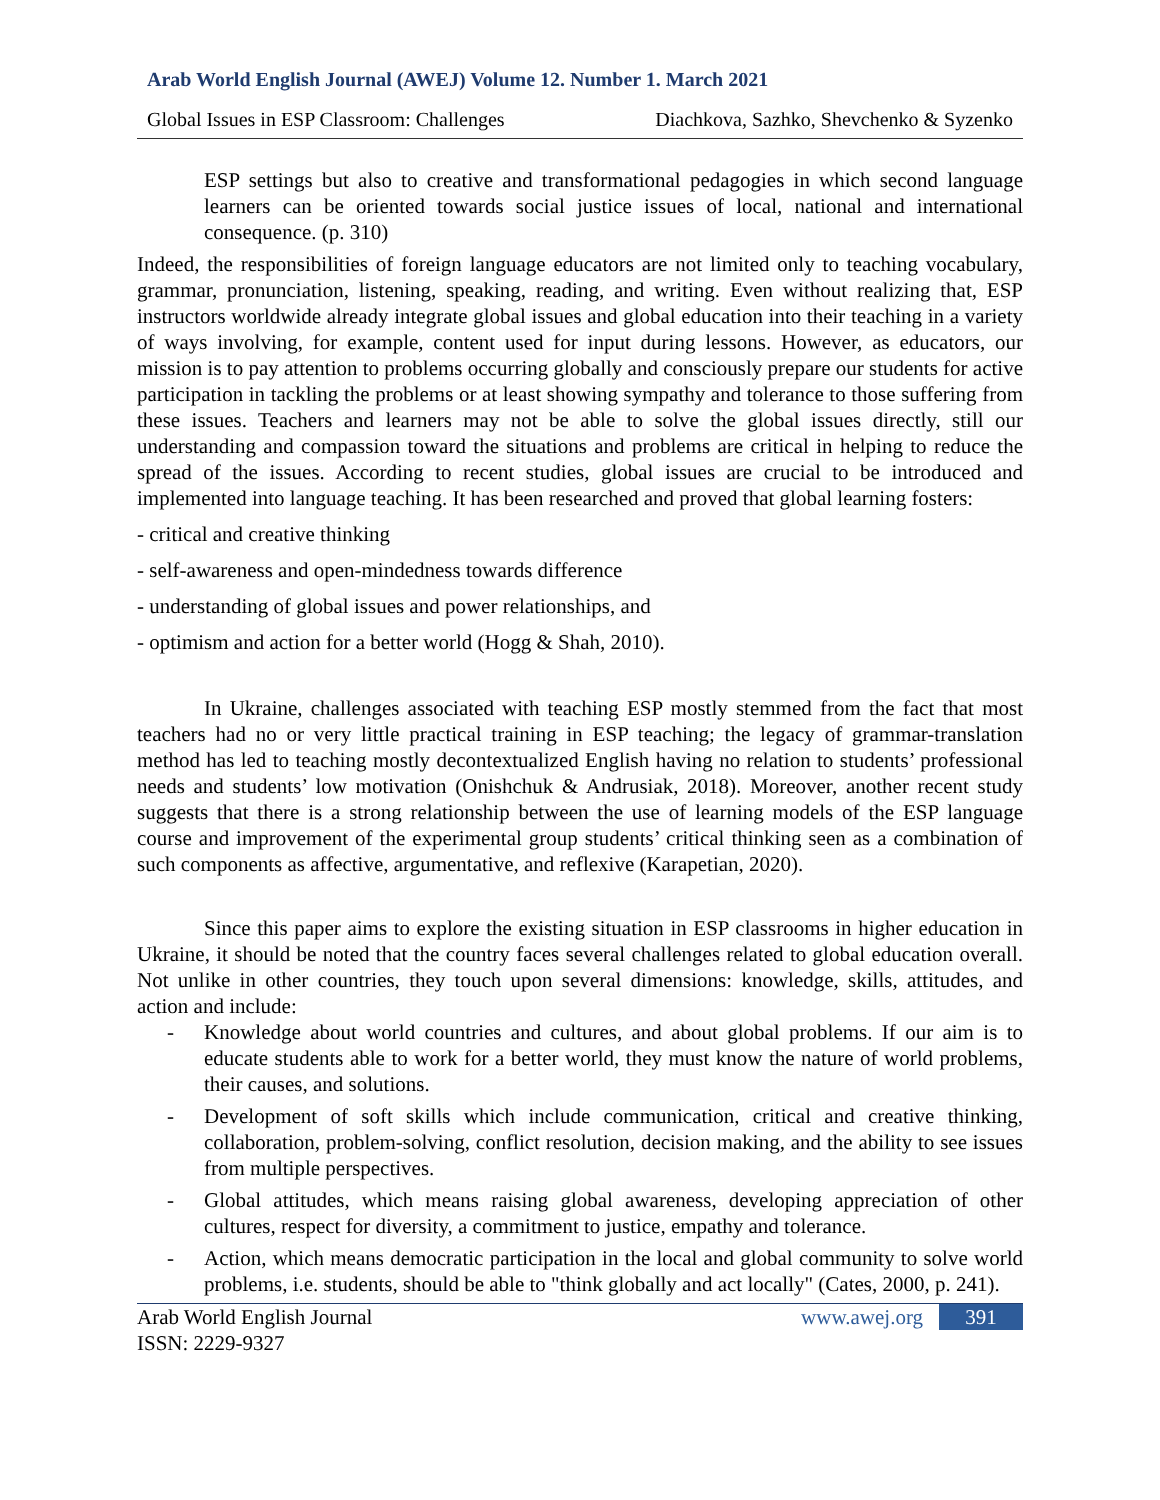Arab World English Journal (AWEJ) Volume 12. Number 1. March 2021
Global Issues in ESP Classroom: Challenges Diachkova, Sazhko, Shevchenko & Syzenko
ESP settings but also to creative and transformational pedagogies in which second language learners can be oriented towards social justice issues of local, national and international consequence. (p. 310)
Indeed, the responsibilities of foreign language educators are not limited only to teaching vocabulary, grammar, pronunciation, listening, speaking, reading, and writing. Even without realizing that, ESP instructors worldwide already integrate global issues and global education into their teaching in a variety of ways involving, for example, content used for input during lessons. However, as educators, our mission is to pay attention to problems occurring globally and consciously prepare our students for active participation in tackling the problems or at least showing sympathy and tolerance to those suffering from these issues. Teachers and learners may not be able to solve the global issues directly, still our understanding and compassion toward the situations and problems are critical in helping to reduce the spread of the issues. According to recent studies, global issues are crucial to be introduced and implemented into language teaching. It has been researched and proved that global learning fosters:
- critical and creative thinking
- self-awareness and open-mindedness towards difference
- understanding of global issues and power relationships, and
- optimism and action for a better world (Hogg & Shah, 2010).
In Ukraine, challenges associated with teaching ESP mostly stemmed from the fact that most teachers had no or very little practical training in ESP teaching; the legacy of grammar-translation method has led to teaching mostly decontextualized English having no relation to students’ professional needs and students’ low motivation (Onishchuk & Andrusiak, 2018). Moreover, another recent study suggests that there is a strong relationship between the use of learning models of the ESP language course and improvement of the experimental group students’ critical thinking seen as a combination of such components as affective, argumentative, and reflexive (Karapetian, 2020).
Since this paper aims to explore the existing situation in ESP classrooms in higher education in Ukraine, it should be noted that the country faces several challenges related to global education overall. Not unlike in other countries, they touch upon several dimensions: knowledge, skills, attitudes, and action and include:
- Knowledge about world countries and cultures, and about global problems. If our aim is to educate students able to work for a better world, they must know the nature of world problems, their causes, and solutions.
- Development of soft skills which include communication, critical and creative thinking, collaboration, problem-solving, conflict resolution, decision making, and the ability to see issues from multiple perspectives.
- Global attitudes, which means raising global awareness, developing appreciation of other cultures, respect for diversity, a commitment to justice, empathy and tolerance.
- Action, which means democratic participation in the local and global community to solve world problems, i.e. students, should be able to "think globally and act locally" (Cates, 2000, p. 241).
Arab World English Journal
ISSN: 2229-9327 www.awej.org 391